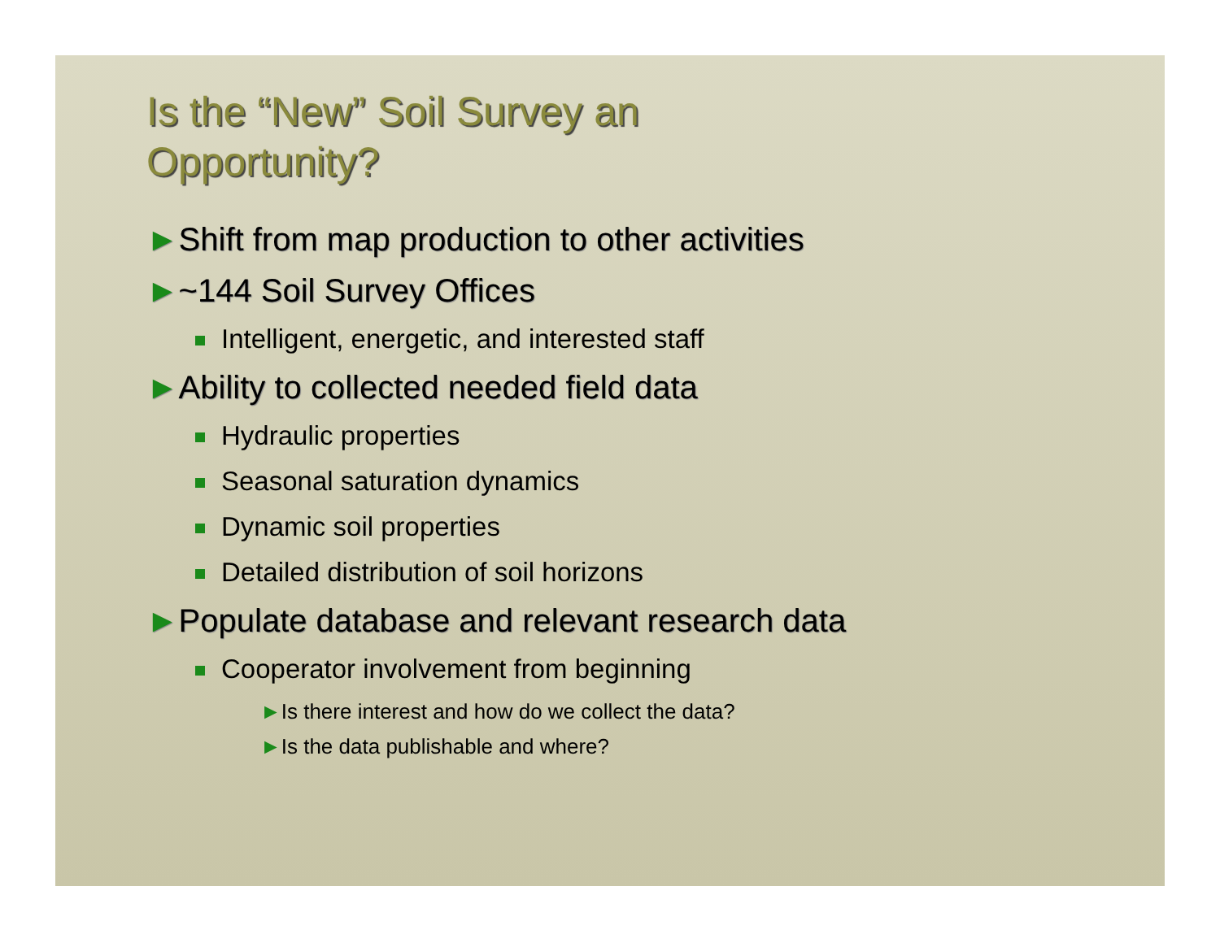Is the “New” Soil Survey an
Opportunity?
►Shift from map production to other activities
►~144 Soil Survey Offices
Intelligent, energetic, and interested staff
►Ability to collected needed field data
Hydraulic properties
Seasonal saturation dynamics
Dynamic soil properties
Detailed distribution of soil horizons
►Populate database and relevant research data
Cooperator involvement from beginning
►Is there interest and how do we collect the data?
►Is the data publishable and where?